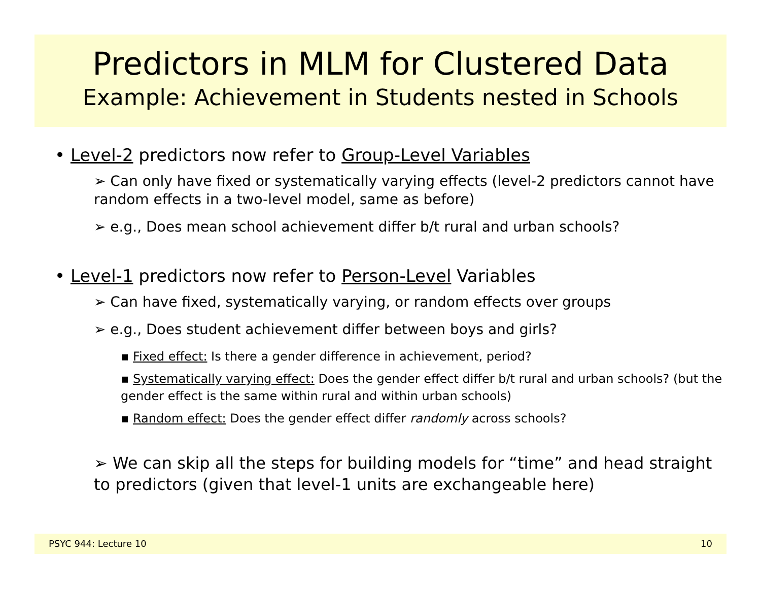Predictors in MLM for Clustered Data
Example: Achievement in Students nested in Schools
• Level-2 predictors now refer to Group-Level Variables
➢ Can only have fixed or systematically varying effects (level-2 predictors cannot have random effects in a two-level model, same as before)
➢ e.g., Does mean school achievement differ b/t rural and urban schools?
• Level-1 predictors now refer to Person-Level Variables
➢ Can have fixed, systematically varying, or random effects over groups
➢ e.g., Does student achievement differ between boys and girls?
▪ Fixed effect: Is there a gender difference in achievement, period?
▪ Systematically varying effect: Does the gender effect differ b/t rural and urban schools? (but the gender effect is the same within rural and within urban schools)
▪ Random effect: Does the gender effect differ randomly across schools?
➢ We can skip all the steps for building models for “time” and head straight to predictors (given that level-1 units are exchangeable here)
PSYC 944: Lecture 10 10